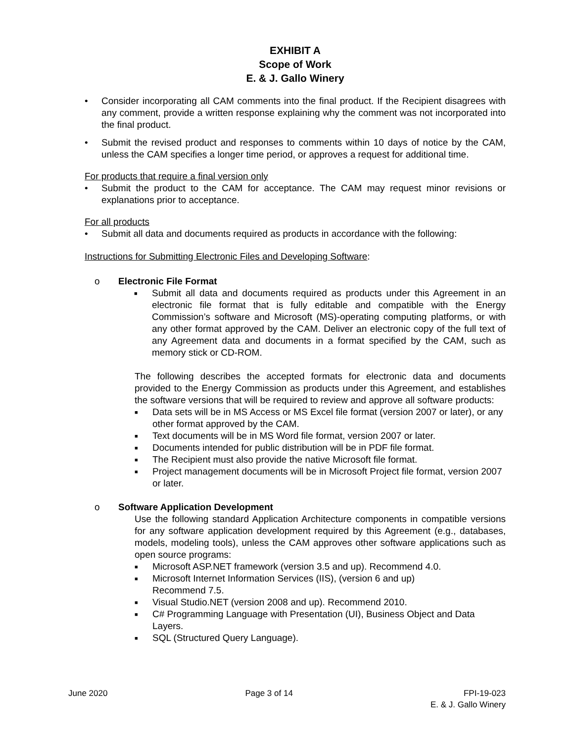EXHIBIT A
Scope of Work
E. & J. Gallo Winery
• Consider incorporating all CAM comments into the final product. If the Recipient disagrees with any comment, provide a written response explaining why the comment was not incorporated into the final product.
• Submit the revised product and responses to comments within 10 days of notice by the CAM, unless the CAM specifies a longer time period, or approves a request for additional time.
For products that require a final version only
• Submit the product to the CAM for acceptance. The CAM may request minor revisions or explanations prior to acceptance.
For all products
• Submit all data and documents required as products in accordance with the following:
Instructions for Submitting Electronic Files and Developing Software:
o Electronic File Format
■
Submit all data and documents required as products under this Agreement in an electronic file format that is fully editable and compatible with the Energy Commission’s software and Microsoft (MS)-operating computing platforms, or with any other format approved by the CAM. Deliver an electronic copy of the full text of any Agreement data and documents in a format specified by the CAM, such as memory stick or CD-ROM.
The following describes the accepted formats for electronic data and documents provided to the Energy Commission as products under this Agreement, and establishes the software versions that will be required to review and approve all software products:
■
Data sets will be in MS Access or MS Excel file format (version 2007 or later), or any other format approved by the CAM.
■
Text documents will be in MS Word file format, version 2007 or later.
■
Documents intended for public distribution will be in PDF file format.
■
The Recipient must also provide the native Microsoft file format.
■
Project management documents will be in Microsoft Project file format, version 2007 or later.
o Software Application Development
Use the following standard Application Architecture components in compatible versions for any software application development required by this Agreement (e.g., databases, models, modeling tools), unless the CAM approves other software applications such as open source programs:
■
Microsoft ASP.NET framework (version 3.5 and up). Recommend 4.0.
■
Microsoft Internet Information Services (IIS), (version 6 and up)
Recommend 7.5.
■
Visual Studio.NET (version 2008 and up). Recommend 2010.
■
C# Programming Language with Presentation (UI), Business Object and Data Layers.
■
SQL (Structured Query Language).
June 2020 Page 3 of 14 FPI-19-023
E. & J. Gallo Winery